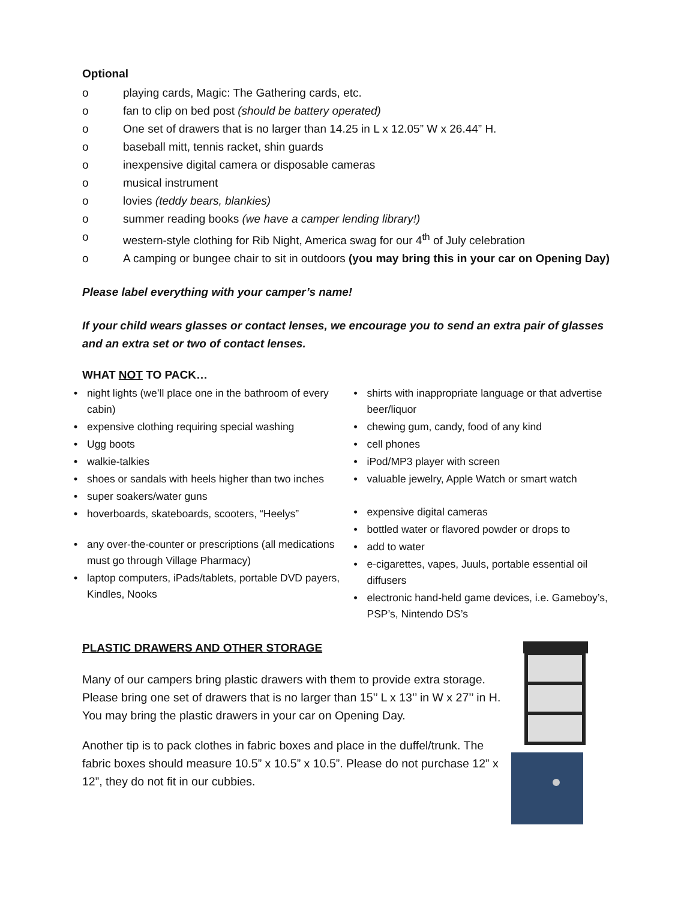Optional
o playing cards, Magic: The Gathering cards, etc.
o fan to clip on bed post (should be battery operated)
o One set of drawers that is no larger than 14.25 in L x 12.05” W x 26.44” H.
o baseball mitt, tennis racket, shin guards
o inexpensive digital camera or disposable cameras
o musical instrument
o lovies (teddy bears, blankies)
o summer reading books (we have a camper lending library!)
o western-style clothing for Rib Night, America swag for our 4<sup>th</sup> of July celebration
o A camping or bungee chair to sit in outdoors (you may bring this in your car on Opening Day)
Please label everything with your camper’s name!
If your child wears glasses or contact lenses, we encourage you to send an extra pair of glasses and an extra set or two of contact lenses.
WHAT NOT TO PACK…
• night lights (we’ll place one in the bathroom of every cabin)
• expensive clothing requiring special washing
• Ugg boots
• walkie-talkies
• shoes or sandals with heels higher than two inches
• super soakers/water guns
• hoverboards, skateboards, scooters, “Heelys”
• any over-the-counter or prescriptions (all medications must go through Village Pharmacy)
• laptop computers, iPads/tablets, portable DVD payers, Kindles, Nooks
• shirts with inappropriate language or that advertise beer/liquor
• chewing gum, candy, food of any kind
• cell phones
• iPod/MP3 player with screen
• valuable jewelry, Apple Watch or smart watch
• expensive digital cameras
• bottled water or flavored powder or drops to
• add to water
• e-cigarettes, vapes, Juuls, portable essential oil diffusers
• electronic hand-held game devices, i.e. Gameboy’s, PSP’s, Nintendo DS’s
PLASTIC DRAWERS AND OTHER STORAGE
Many of our campers bring plastic drawers with them to provide extra storage. Please bring one set of drawers that is no larger than 15’’ L x 13’’ in W x 27’’ in H. You may bring the plastic drawers in your car on Opening Day.
Another tip is to pack clothes in fabric boxes and place in the duffel/trunk. The fabric boxes should measure 10.5” x 10.5” x 10.5”. Please do not purchase 12” x 12”, they do not fit in our cubbies.